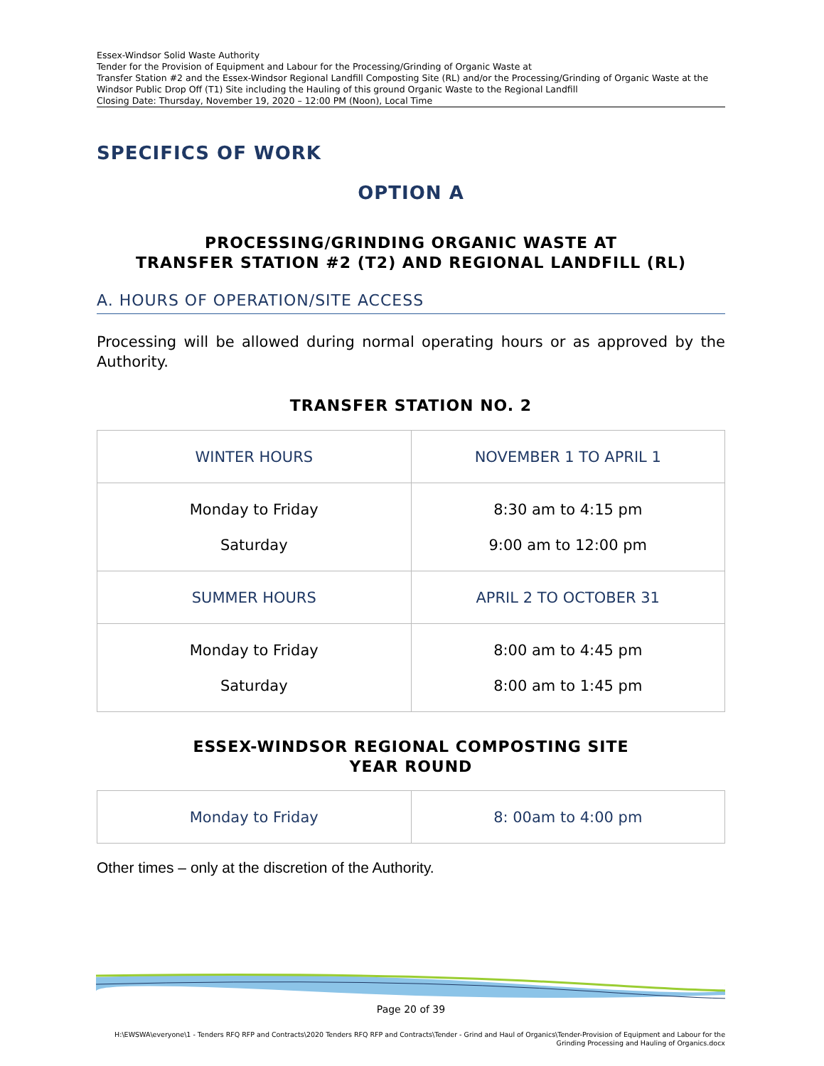Essex-Windsor Solid Waste Authority
Tender for the Provision of Equipment and Labour for the Processing/Grinding of Organic Waste at
Transfer Station #2 and the Essex-Windsor Regional Landfill Composting Site (RL) and/or the Processing/Grinding of Organic Waste at the Windsor Public Drop Off (T1) Site including the Hauling of this ground Organic Waste to the Regional Landfill
Closing Date: Thursday, November 19, 2020 – 12:00 PM (Noon), Local Time
SPECIFICS OF WORK
OPTION A
PROCESSING/GRINDING ORGANIC WASTE AT
TRANSFER STATION #2 (T2) AND REGIONAL LANDFILL (RL)
A. HOURS OF OPERATION/SITE ACCESS
Processing will be allowed during normal operating hours or as approved by the Authority.
TRANSFER STATION NO. 2
| WINTER HOURS | NOVEMBER 1 TO APRIL 1 |
| Monday to Friday Saturday | 8:30 am to 4:15 pm 9:00 am to 12:00 pm |
| SUMMER HOURS | APRIL 2 TO OCTOBER 31 |
| Monday to Friday Saturday | 8:00 am to 4:45 pm 8:00 am to 1:45 pm |
ESSEX-WINDSOR REGIONAL COMPOSTING SITE
YEAR ROUND
| Monday to Friday | 8: 00am to 4:00 pm |
Other times – only at the discretion of the Authority.
Page 20 of 39
H:\EWSWA\everyone\1 - Tenders RFQ RFP and Contracts\2020 Tenders RFQ RFP and Contracts\Tender - Grind and Haul of Organics\Tender-Provision of Equipment and Labour for the Grinding Processing and Hauling of Organics.docx